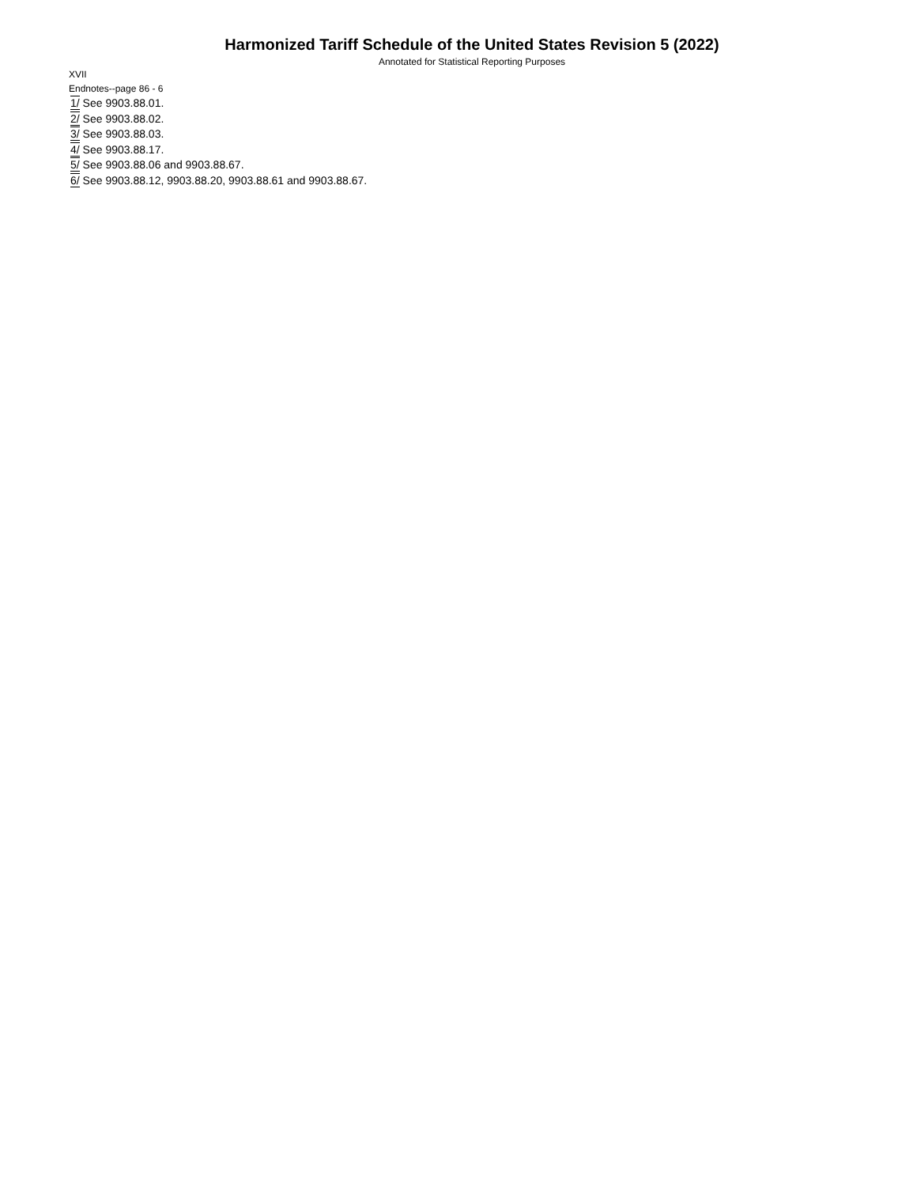Harmonized Tariff Schedule of the United States Revision 5 (2022)
Annotated for Statistical Reporting Purposes
XVII
Endnotes--page 86 - 6
1/ See 9903.88.01.
2/ See 9903.88.02.
3/ See 9903.88.03.
4/ See 9903.88.17.
5/ See 9903.88.06 and 9903.88.67.
6/ See 9903.88.12, 9903.88.20, 9903.88.61 and 9903.88.67.